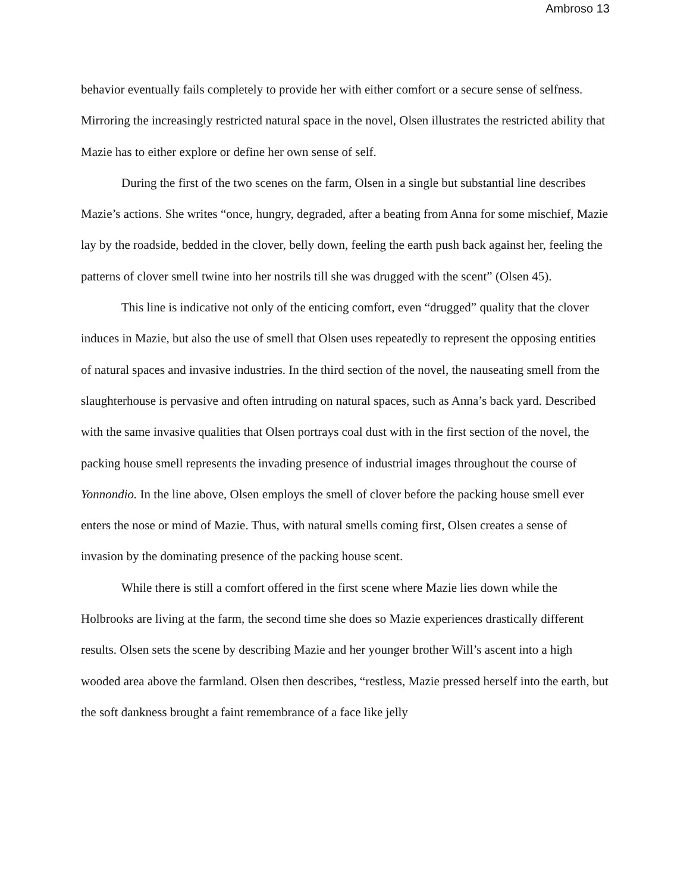Ambroso 13
behavior eventually fails completely to provide her with either comfort or a secure sense of selfness. Mirroring the increasingly restricted natural space in the novel, Olsen illustrates the restricted ability that Mazie has to either explore or define her own sense of self.
During the first of the two scenes on the farm, Olsen in a single but substantial line describes Mazie’s actions. She writes “once, hungry, degraded, after a beating from Anna for some mischief, Mazie lay by the roadside, bedded in the clover, belly down, feeling the earth push back against her, feeling the patterns of clover smell twine into her nostrils till she was drugged with the scent” (Olsen 45).
This line is indicative not only of the enticing comfort, even “drugged” quality that the clover induces in Mazie, but also the use of smell that Olsen uses repeatedly to represent the opposing entities of natural spaces and invasive industries. In the third section of the novel, the nauseating smell from the slaughterhouse is pervasive and often intruding on natural spaces, such as Anna’s back yard. Described with the same invasive qualities that Olsen portrays coal dust with in the first section of the novel, the packing house smell represents the invading presence of industrial images throughout the course of Yonnondio. In the line above, Olsen employs the smell of clover before the packing house smell ever enters the nose or mind of Mazie. Thus, with natural smells coming first, Olsen creates a sense of invasion by the dominating presence of the packing house scent.
While there is still a comfort offered in the first scene where Mazie lies down while the Holbrooks are living at the farm, the second time she does so Mazie experiences drastically different results. Olsen sets the scene by describing Mazie and her younger brother Will’s ascent into a high wooded area above the farmland. Olsen then describes, “restless, Mazie pressed herself into the earth, but the soft dankness brought a faint remembrance of a face like jelly